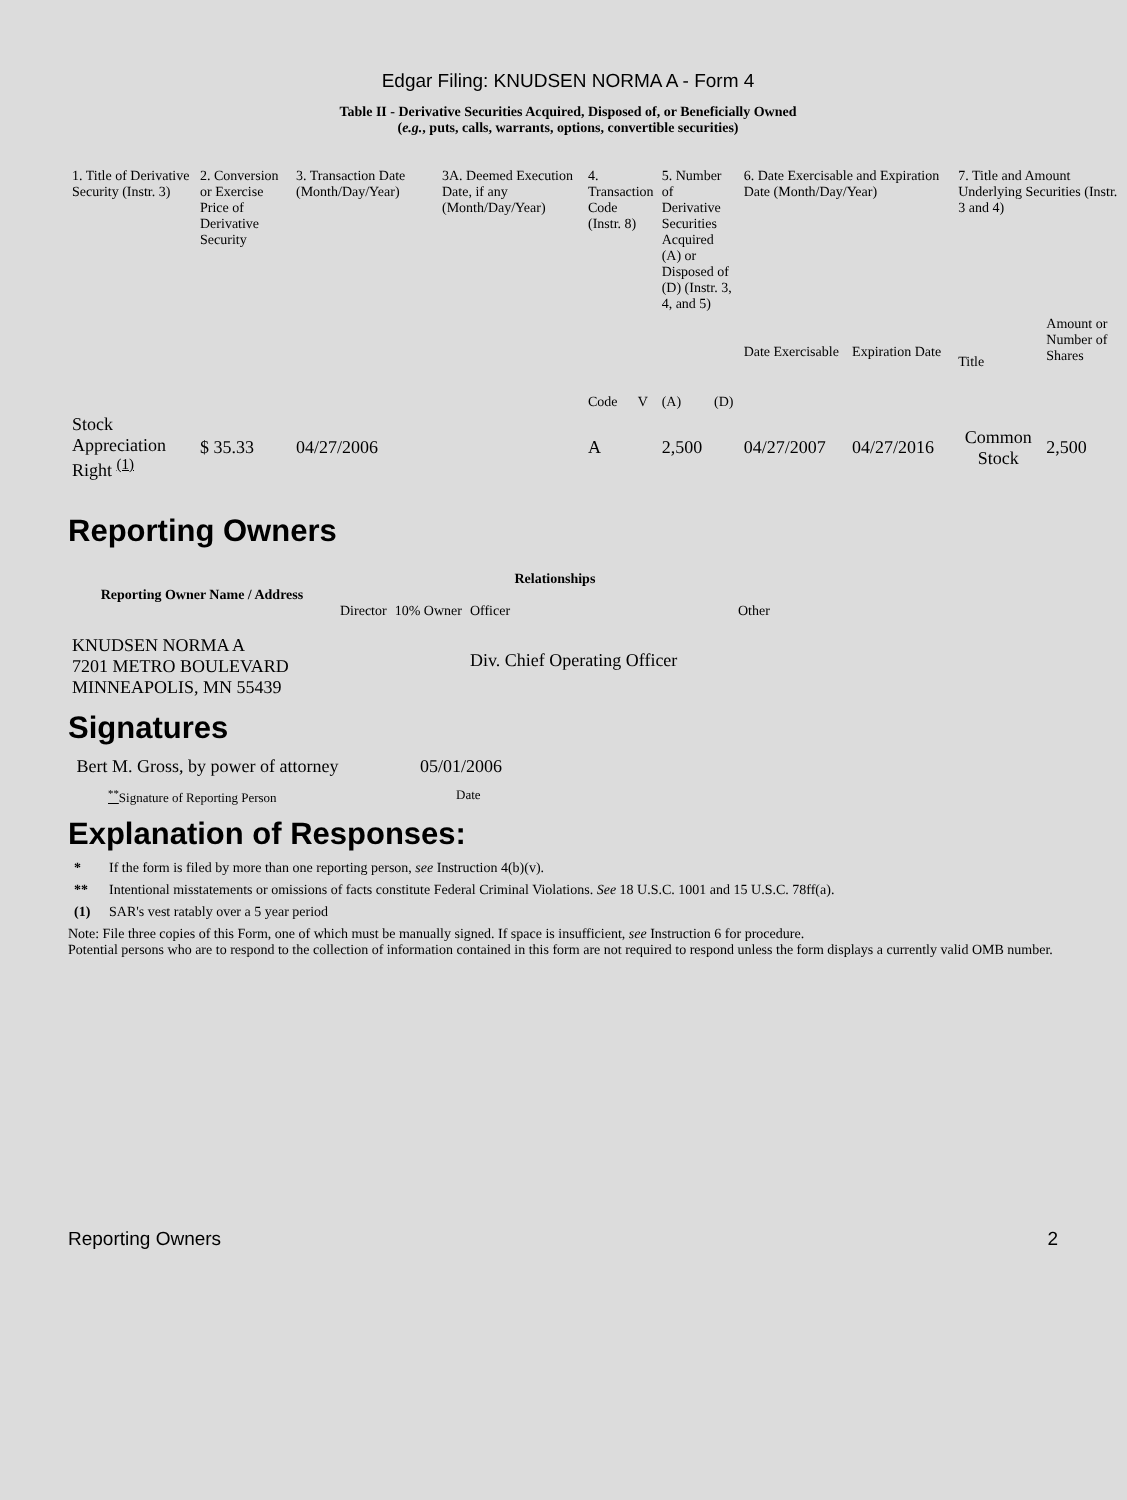Edgar Filing: KNUDSEN NORMA A - Form 4
Table II - Derivative Securities Acquired, Disposed of, or Beneficially Owned
(e.g., puts, calls, warrants, options, convertible securities)
| 1. Title of Derivative Security (Instr. 3) | 2. Conversion or Exercise Price of Derivative Security | 3. Transaction Date (Month/Day/Year) | 3A. Deemed Execution Date, if any (Month/Day/Year) | 4. Transaction Code (Instr. 8) | | 5. Number of Derivative Securities Acquired (A) or Disposed of (D) (Instr. 3, 4, and 5) | | 6. Date Exercisable and Expiration Date (Month/Day/Year) | | 7. Title and Amount Underlying Securities (Instr. 3 and 4) | |
| --- | --- | --- | --- | --- | --- | --- | --- | --- | --- | --- | --- |
| | | | | Code | V | (A) | (D) | Date Exercisable | Expiration Date | Title | Amount or Number of Shares |
| Stock Appreciation Right <sup>(1)</sup> | $ 35.33 | 04/27/2006 | | A | | 2,500 | | 04/27/2007 | 04/27/2016 | Common Stock | 2,500 |
Reporting Owners
| Reporting Owner Name / Address | Relationships | | | |
| --- | --- | --- | --- | --- |
| | Director | 10% Owner | Officer | Other |
| KNUDSEN NORMA A 7201 METRO BOULEVARD MINNEAPOLIS, MN 55439 | | | Div. Chief Operating Officer | |
Signatures
| Bert M. Gross, by power of attorney | 05/01/2006 |
| <sup>**</sup> Signature of Reporting Person | Date |
Explanation of Responses:
* If the form is filed by more than one reporting person, see Instruction 4(b)(v).
** Intentional misstatements or omissions of facts constitute Federal Criminal Violations. See 18 U.S.C. 1001 and 15 U.S.C. 78ff(a).
(1) SAR's vest ratably over a 5 year period
Note: File three copies of this Form, one of which must be manually signed. If space is insufficient, see Instruction 6 for procedure.
Potential persons who are to respond to the collection of information contained in this form are not required to respond unless the form displays a currently valid OMB number.
Reporting Owners 2